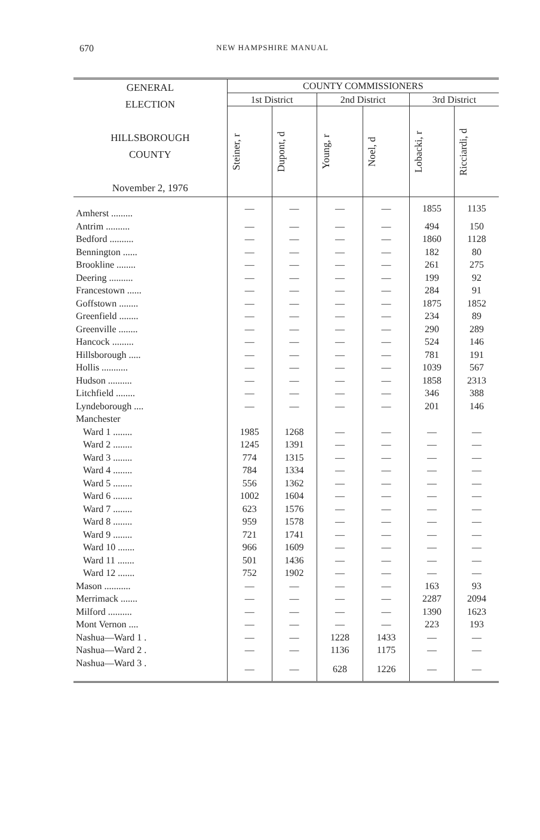670 NEW HAMPSHIRE MANUAL
| GENERAL ELECTION HILLSBOROUGH COUNTY November 2, 1976 | COUNTY COMMISSIONERS | | | | | |
| --- | --- | --- | --- | --- | --- | --- |
| | 1st District | | 2nd District | | 3rd District | |
| | Steiner, r | Dupont, d | Young, r | Noel, d | Lobacki, r | Ricciardi, d |
| Amherst ......... | — | — | — | — | 1855 | 1135 |
| Antrim .......... | — | — | — | — | 494 | 150 |
| Bedford .......... | — | — | — | — | 1860 | 1128 |
| Bennington ...... | — | — | — | — | 182 | 80 |
| Brookline ........ | — | — | — | — | 261 | 275 |
| Deering .......... | — | — | — | — | 199 | 92 |
| Francestown ...... | — | — | — | — | 284 | 91 |
| Goffstown ........ | — | — | — | — | 1875 | 1852 |
| Greenfield ........ | — | — | — | — | 234 | 89 |
| Greenville ........ | — | — | — | — | 290 | 289 |
| Hancock ......... | — | — | — | — | 524 | 146 |
| Hillsborough ..... | — | — | — | — | 781 | 191 |
| Hollis ........... | — | — | — | — | 1039 | 567 |
| Hudson .......... | — | — | — | — | 1858 | 2313 |
| Litchfield ........ | — | — | — | — | 346 | 388 |
| Lyndeborough .... | — | — | — | — | 201 | 146 |
| Manchester | | | | | | |
| Ward 1 ........ | 1985 | 1268 | — | — | — | — |
| Ward 2 ........ | 1245 | 1391 | — | — | — | — |
| Ward 3 ........ | 774 | 1315 | — | — | — | — |
| Ward 4 ........ | 784 | 1334 | — | — | — | — |
| Ward 5 ........ | 556 | 1362 | — | — | — | — |
| Ward 6 ........ | 1002 | 1604 | — | — | — | — |
| Ward 7 ........ | 623 | 1576 | — | — | — | — |
| Ward 8 ........ | 959 | 1578 | — | — | — | — |
| Ward 9 ........ | 721 | 1741 | — | — | — | — |
| Ward 10 ....... | 966 | 1609 | — | — | — | — |
| Ward 11 ....... | 501 | 1436 | — | — | — | — |
| Ward 12 ....... | 752 | 1902 | — | — | — | — |
| Mason ........... | — | — | — | — | 163 | 93 |
| Merrimack ....... | — | — | — | — | 2287 | 2094 |
| Milford .......... | — | — | — | — | 1390 | 1623 |
| Mont Vernon .... | — | — | — | — | 223 | 193 |
| Nashua—Ward 1 . | — | — | 1228 | 1433 | — | — |
| Nashua—Ward 2 . | — | — | 1136 | 1175 | — | — |
| Nashua—Ward 3 . | — | — | 628 | 1226 | — | — |